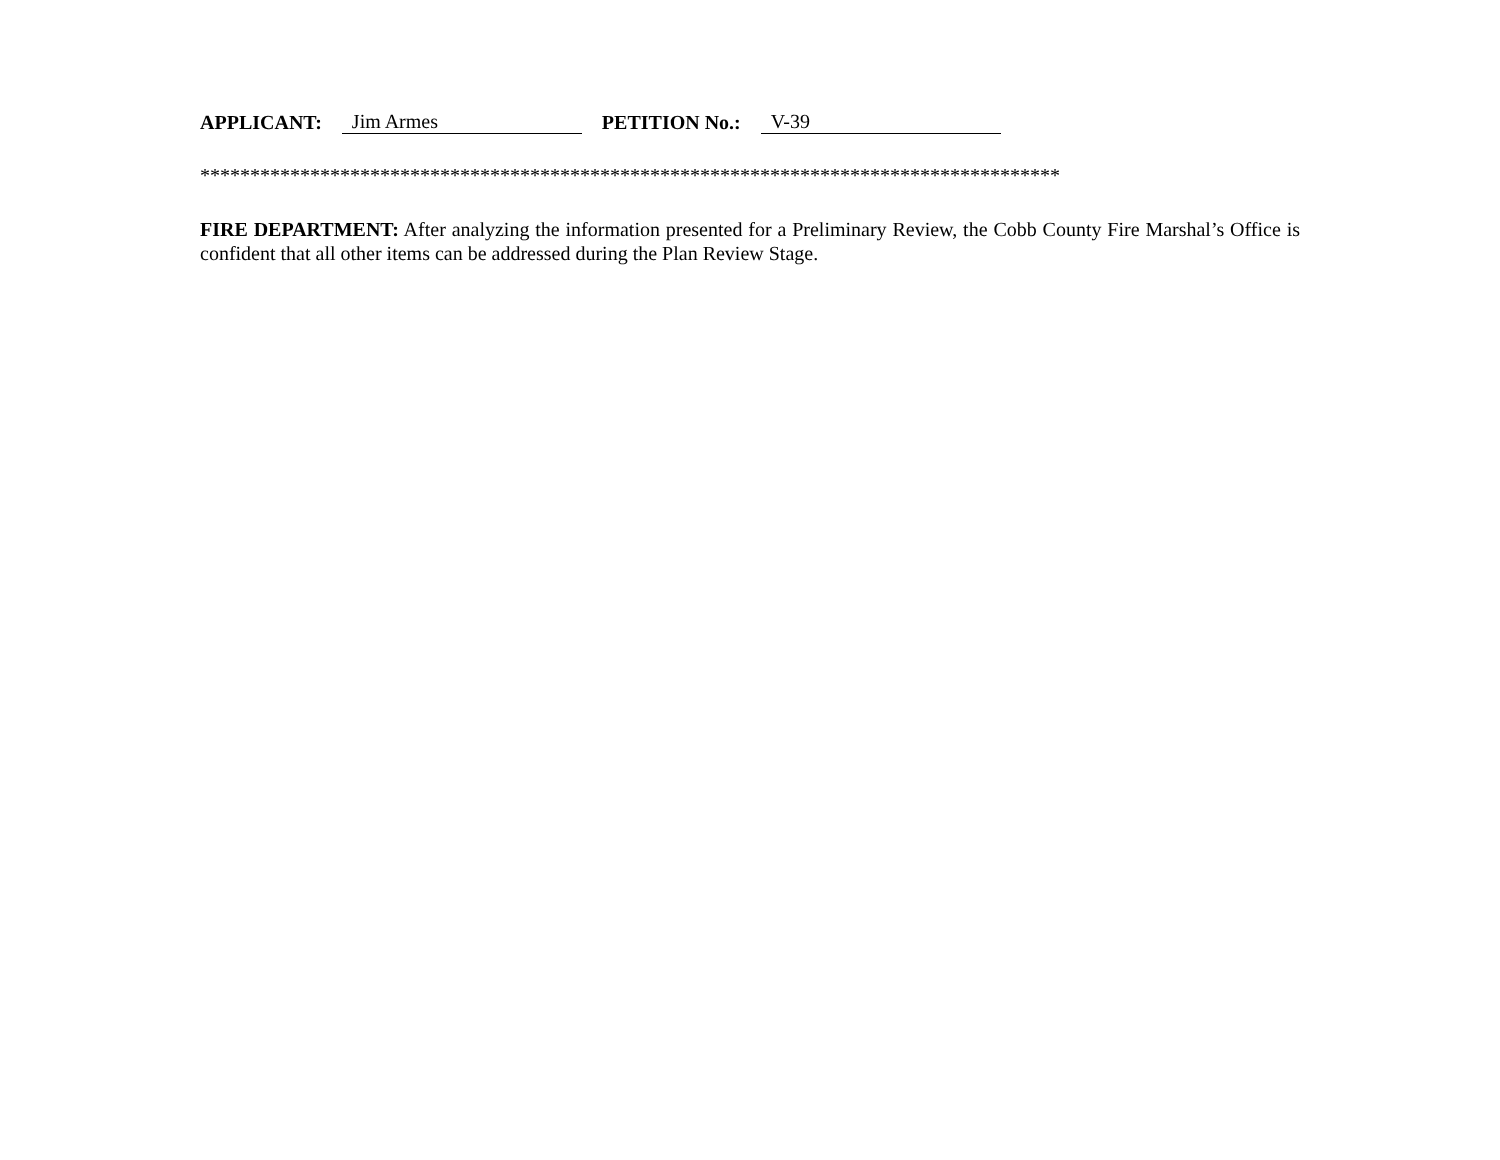APPLICANT: Jim Armes PETITION No.: V-39
**************************************************************************************
FIRE DEPARTMENT: After analyzing the information presented for a Preliminary Review, the Cobb County Fire Marshal’s Office is confident that all other items can be addressed during the Plan Review Stage.